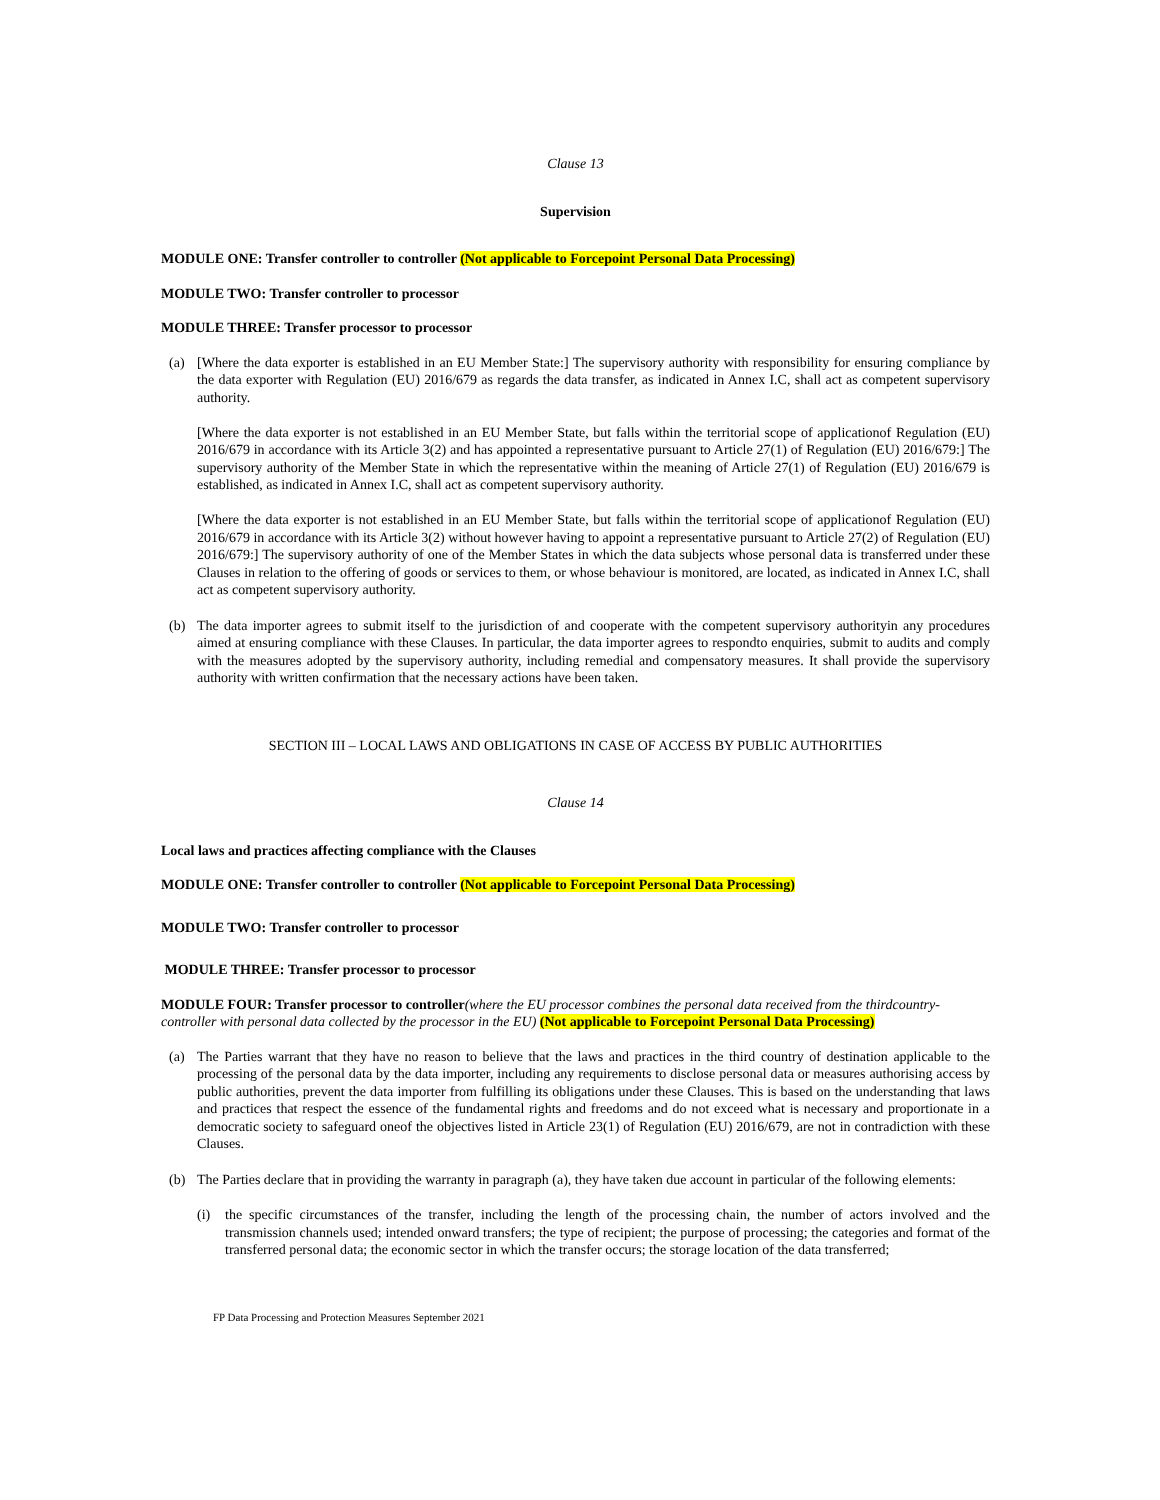Clause 13
Supervision
MODULE ONE: Transfer controller to controller (Not applicable to Forcepoint Personal Data Processing)
MODULE TWO: Transfer controller to processor
MODULE THREE: Transfer processor to processor
(a) [Where the data exporter is established in an EU Member State:] The supervisory authority with responsibility for ensuring compliance by the data exporter with Regulation (EU) 2016/679 as regards the data transfer, as indicated in Annex I.C, shall act as competent supervisory authority.
[Where the data exporter is not established in an EU Member State, but falls within the territorial scope of applicationof Regulation (EU) 2016/679 in accordance with its Article 3(2) and has appointed a representative pursuant to Article 27(1) of Regulation (EU) 2016/679:] The supervisory authority of the Member State in which the representative within the meaning of Article 27(1) of Regulation (EU) 2016/679 is established, as indicated in Annex I.C, shall act as competent supervisory authority.
[Where the data exporter is not established in an EU Member State, but falls within the territorial scope of applicationof Regulation (EU) 2016/679 in accordance with its Article 3(2) without however having to appoint a representative pursuant to Article 27(2) of Regulation (EU) 2016/679:] The supervisory authority of one of the Member States in which the data subjects whose personal data is transferred under these Clauses in relation to the offering of goods or services to them, or whose behaviour is monitored, are located, as indicated in Annex I.C, shall act as competent supervisory authority.
(b) The data importer agrees to submit itself to the jurisdiction of and cooperate with the competent supervisory authorityin any procedures aimed at ensuring compliance with these Clauses. In particular, the data importer agrees to respondto enquiries, submit to audits and comply with the measures adopted by the supervisory authority, including remedial and compensatory measures. It shall provide the supervisory authority with written confirmation that the necessary actions have been taken.
SECTION III – LOCAL LAWS AND OBLIGATIONS IN CASE OF ACCESS BY PUBLIC AUTHORITIES
Clause 14
Local laws and practices affecting compliance with the Clauses
MODULE ONE: Transfer controller to controller (Not applicable to Forcepoint Personal Data Processing)
MODULE TWO: Transfer controller to processor
MODULE THREE: Transfer processor to processor
MODULE FOUR: Transfer processor to controller(where the EU processor combines the personal data received from the thirdcountry-controller with personal data collected by the processor in the EU) (Not applicable to Forcepoint Personal Data Processing)
(a) The Parties warrant that they have no reason to believe that the laws and practices in the third country of destination applicable to the processing of the personal data by the data importer, including any requirements to disclose personal data or measures authorising access by public authorities, prevent the data importer from fulfilling its obligations under these Clauses. This is based on the understanding that laws and practices that respect the essence of the fundamental rights and freedoms and do not exceed what is necessary and proportionate in a democratic society to safeguard oneof the objectives listed in Article 23(1) of Regulation (EU) 2016/679, are not in contradiction with these Clauses.
(b) The Parties declare that in providing the warranty in paragraph (a), they have taken due account in particular of the following elements:
(i) the specific circumstances of the transfer, including the length of the processing chain, the number of actors involved and the transmission channels used; intended onward transfers; the type of recipient; the purpose of processing; the categories and format of the transferred personal data; the economic sector in which the transfer occurs; the storage location of the data transferred;
FP Data Processing and Protection Measures September 2021